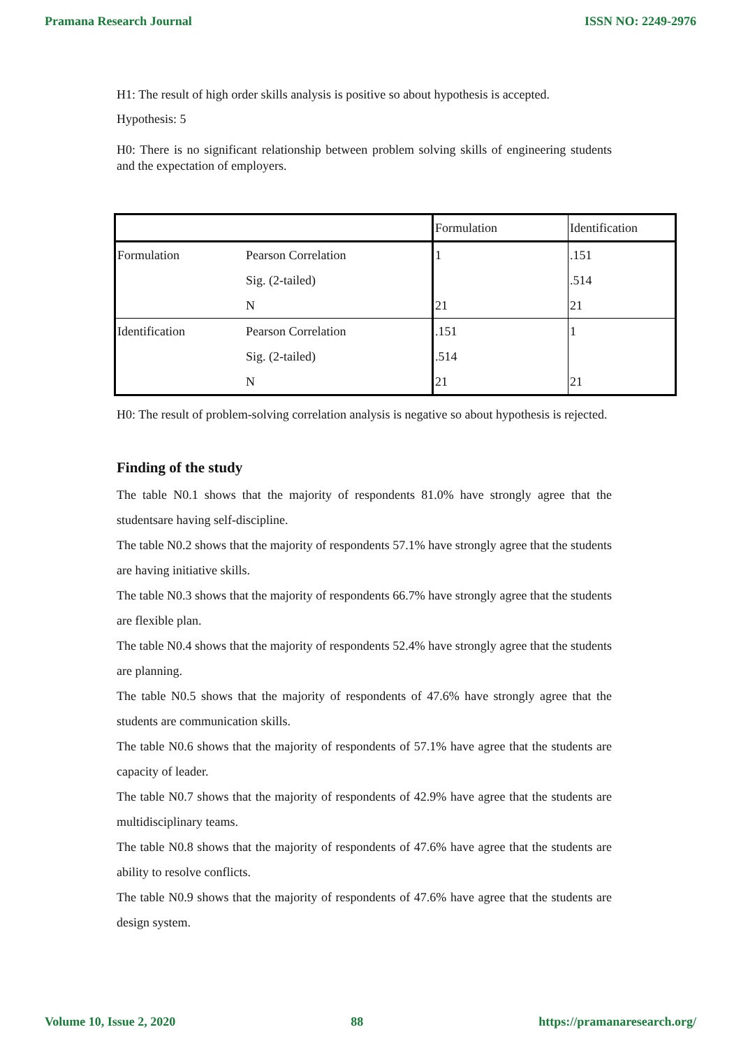Pramana Research Journal ISSN NO: 2249-2976
H1: The result of high order skills analysis is positive so about hypothesis is accepted.
Hypothesis: 5
H0: There is no significant relationship between problem solving skills of engineering students and the expectation of employers.
| | | Formulation | Identification |
| Formulation | Pearson Correlation | 1 | .151 |
| | Sig. (2-tailed) | | .514 |
| | N | 21 | 21 |
| Identification | Pearson Correlation | .151 | 1 |
| | Sig. (2-tailed) | .514 | |
| | N | 21 | 21 |
H0: The result of problem-solving correlation analysis is negative so about hypothesis is rejected.
Finding of the study
The table N0.1 shows that the majority of respondents 81.0% have strongly agree that the studentsare having self-discipline.
The table N0.2 shows that the majority of respondents 57.1% have strongly agree that the students are having initiative skills.
The table N0.3 shows that the majority of respondents 66.7% have strongly agree that the students are flexible plan.
The table N0.4 shows that the majority of respondents 52.4% have strongly agree that the students are planning.
The table N0.5 shows that the majority of respondents of 47.6% have strongly agree that the students are communication skills.
The table N0.6 shows that the majority of respondents of 57.1% have agree that the students are capacity of leader.
The table N0.7 shows that the majority of respondents of 42.9% have agree that the students are multidisciplinary teams.
The table N0.8 shows that the majority of respondents of 47.6% have agree that the students are ability to resolve conflicts.
The table N0.9 shows that the majority of respondents of 47.6% have agree that the students are design system.
Volume 10, Issue 2, 2020 88 https://pramanaresearch.org/